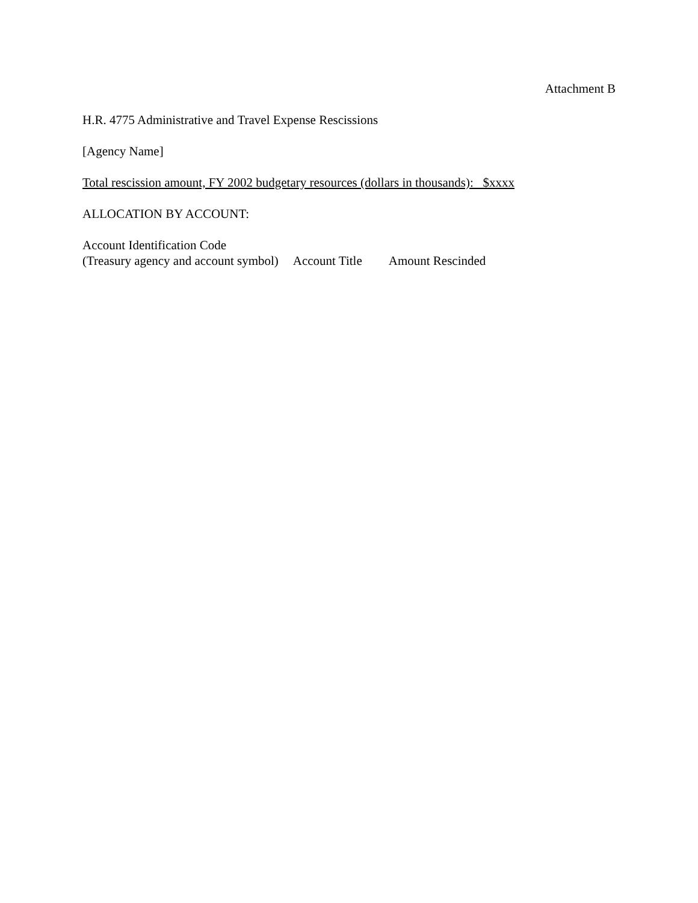Attachment B
H.R. 4775 Administrative and Travel Expense Rescissions
[Agency Name]
Total rescission amount, FY 2002 budgetary resources (dollars in thousands): $xxxx
ALLOCATION BY ACCOUNT:
| Account Identification Code (Treasury agency and account symbol) | Account Title | Amount Rescinded |
| --- | --- | --- |